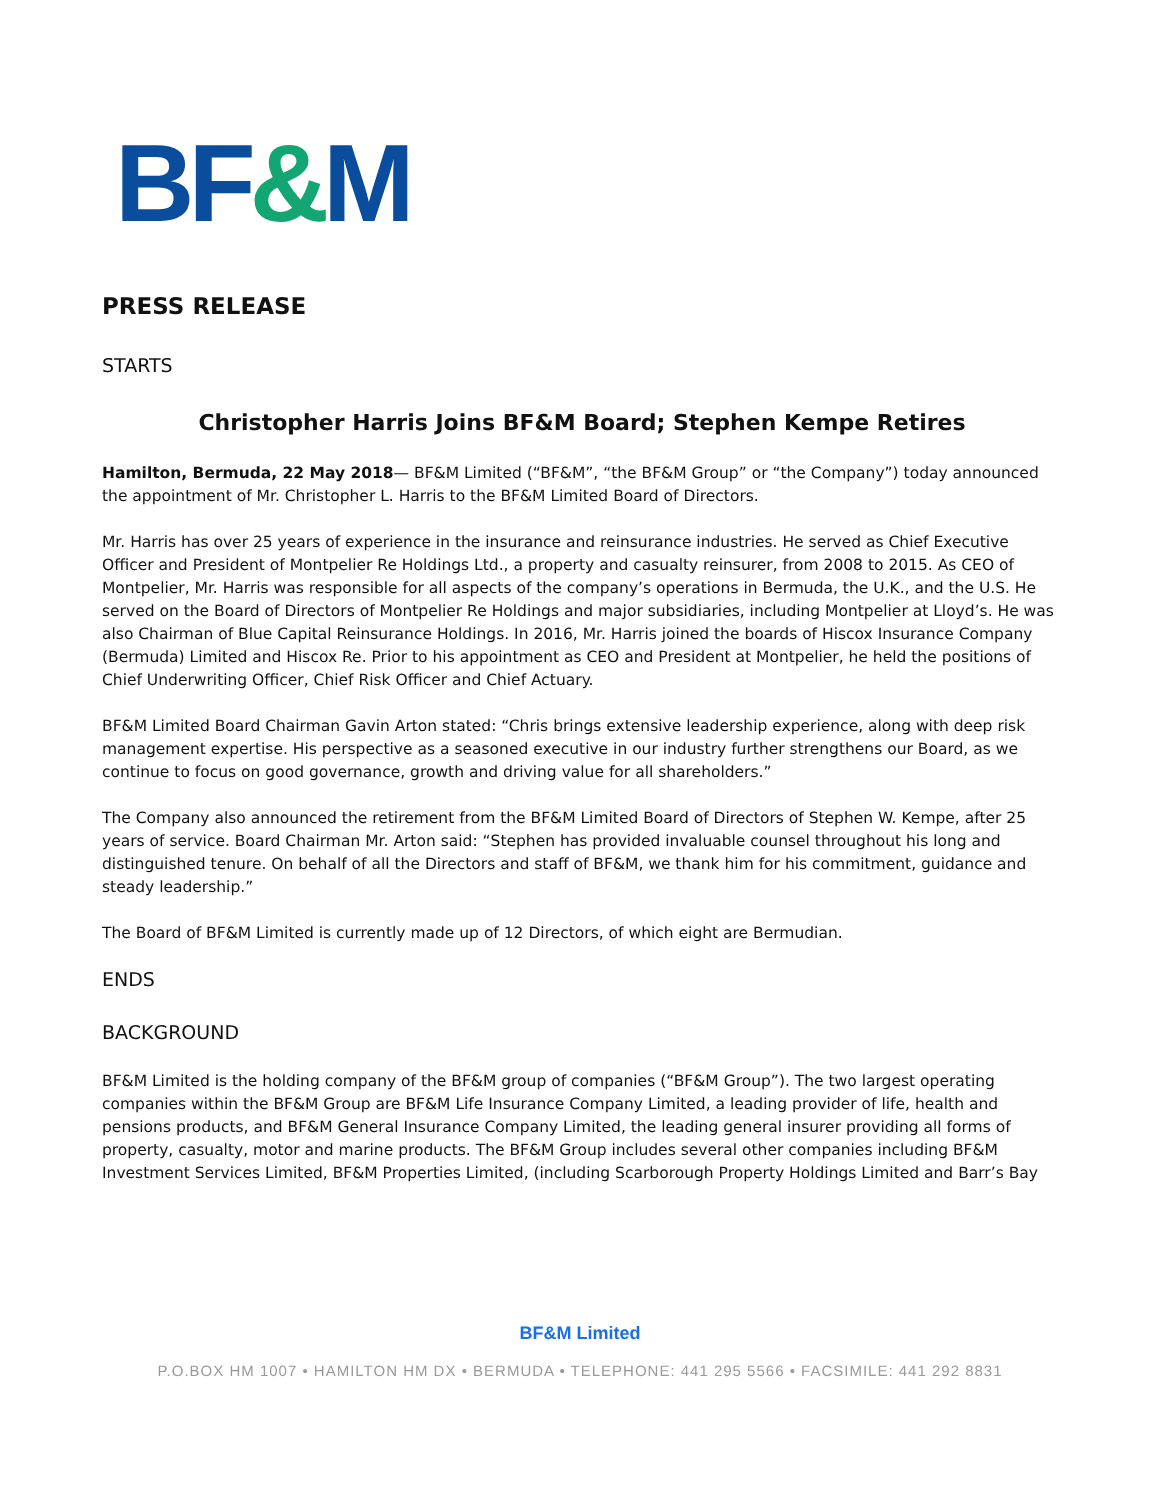BF&M
PRESS RELEASE
STARTS
Christopher Harris Joins BF&M Board; Stephen Kempe Retires
Hamilton, Bermuda, 22 May 2018— BF&M Limited (“BF&M”, “the BF&M Group” or “the Company”) today announced the appointment of Mr. Christopher L. Harris to the BF&M Limited Board of Directors.
Mr. Harris has over 25 years of experience in the insurance and reinsurance industries. He served as Chief Executive Officer and President of Montpelier Re Holdings Ltd., a property and casualty reinsurer, from 2008 to 2015. As CEO of Montpelier, Mr. Harris was responsible for all aspects of the company’s operations in Bermuda, the U.K., and the U.S. He served on the Board of Directors of Montpelier Re Holdings and major subsidiaries, including Montpelier at Lloyd’s. He was also Chairman of Blue Capital Reinsurance Holdings. In 2016, Mr. Harris joined the boards of Hiscox Insurance Company (Bermuda) Limited and Hiscox Re. Prior to his appointment as CEO and President at Montpelier, he held the positions of Chief Underwriting Officer, Chief Risk Officer and Chief Actuary.
BF&M Limited Board Chairman Gavin Arton stated: “Chris brings extensive leadership experience, along with deep risk management expertise. His perspective as a seasoned executive in our industry further strengthens our Board, as we continue to focus on good governance, growth and driving value for all shareholders.”
The Company also announced the retirement from the BF&M Limited Board of Directors of Stephen W. Kempe, after 25 years of service. Board Chairman Mr. Arton said: “Stephen has provided invaluable counsel throughout his long and distinguished tenure. On behalf of all the Directors and staff of BF&M, we thank him for his commitment, guidance and steady leadership.”
The Board of BF&M Limited is currently made up of 12 Directors, of which eight are Bermudian.
ENDS
BACKGROUND
BF&M Limited is the holding company of the BF&M group of companies (“BF&M Group”). The two largest operating companies within the BF&M Group are BF&M Life Insurance Company Limited, a leading provider of life, health and pensions products, and BF&M General Insurance Company Limited, the leading general insurer providing all forms of property, casualty, motor and marine products. The BF&M Group includes several other companies including BF&M Investment Services Limited, BF&M Properties Limited, (including Scarborough Property Holdings Limited and Barr’s Bay
BF&M Limited
P.O.BOX HM 1007 • HAMILTON HM DX • BERMUDA • TELEPHONE: 441 295 5566 • FACSIMILE: 441 292 8831